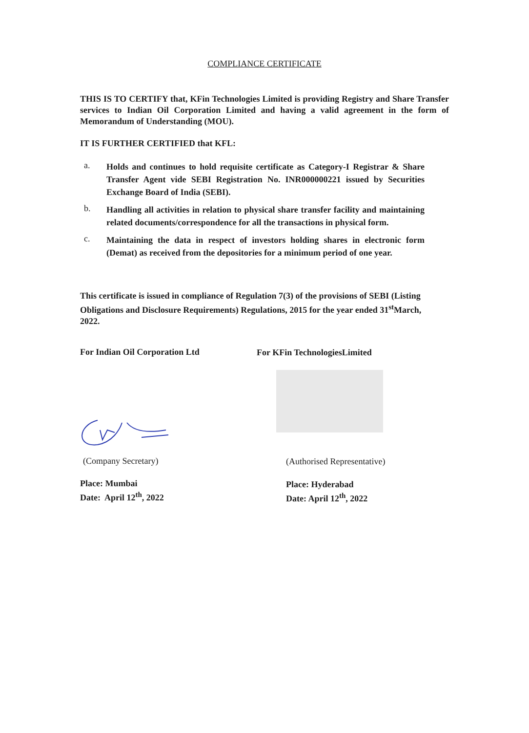COMPLIANCE CERTIFICATE
THIS IS TO CERTIFY that, KFin Technologies Limited is providing Registry and Share Transfer services to Indian Oil Corporation Limited and having a valid agreement in the form of Memorandum of Understanding (MOU).
IT IS FURTHER CERTIFIED that KFL:
a. Holds and continues to hold requisite certificate as Category-I Registrar & Share Transfer Agent vide SEBI Registration No. INR000000221 issued by Securities Exchange Board of India (SEBI).
b. Handling all activities in relation to physical share transfer facility and maintaining related documents/correspondence for all the transactions in physical form.
c. Maintaining the data in respect of investors holding shares in electronic form (Demat) as received from the depositories for a minimum period of one year.
This certificate is issued in compliance of Regulation 7(3) of the provisions of SEBI (Listing Obligations and Disclosure Requirements) Regulations, 2015 for the year ended 31<sup>st</sup>March, 2022.
For Indian Oil Corporation Ltd For KFin TechnologiesLimited
(Company Secretary) (Authorised Representative)
Place: Mumbai
Date: April 12<sup>th</sup>, 2022
Place: Hyderabad
Date: April 12<sup>th</sup>, 2022